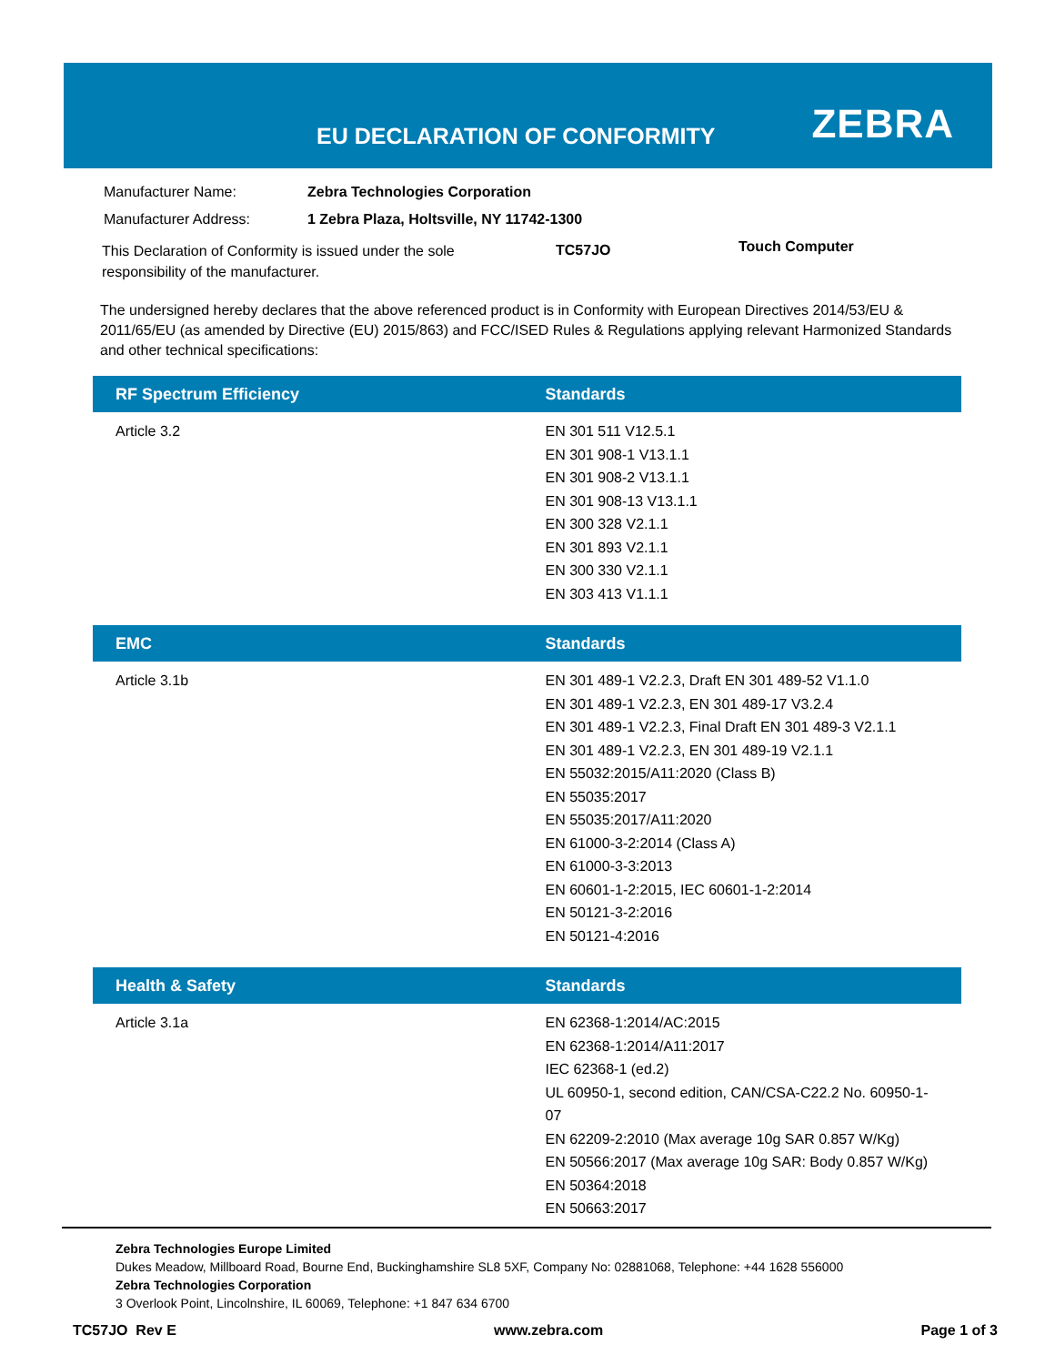EU DECLARATION OF CONFORMITY ZEBRA
| Manufacturer Name: | Zebra Technologies Corporation |
| Manufacturer Address: | 1 Zebra Plaza, Holtsville, NY 11742-1300 |
This Declaration of Conformity is issued under the sole responsibility of the manufacturer.
TC57JO Touch Computer
The undersigned hereby declares that the above referenced product is in Conformity with European Directives 2014/53/EU & 2011/65/EU (as amended by Directive (EU) 2015/863) and FCC/ISED Rules & Regulations applying relevant Harmonized Standards and other technical specifications:
| RF Spectrum Efficiency | Standards |
| --- | --- |
| Article 3.2 | EN 301 511 V12.5.1 EN 301 908-1 V13.1.1 EN 301 908-2 V13.1.1 EN 301 908-13 V13.1.1 EN 300 328 V2.1.1 EN 301 893 V2.1.1 EN 300 330 V2.1.1 EN 303 413 V1.1.1 |
| EMC | Standards |
| --- | --- |
| Article 3.1b | EN 301 489-1 V2.2.3, Draft EN 301 489-52 V1.1.0 EN 301 489-1 V2.2.3, EN 301 489-17 V3.2.4 EN 301 489-1 V2.2.3, Final Draft EN 301 489-3 V2.1.1 EN 301 489-1 V2.2.3, EN 301 489-19 V2.1.1 EN 55032:2015/A11:2020 (Class B) EN 55035:2017 EN 55035:2017/A11:2020 EN 61000-3-2:2014 (Class A) EN 61000-3-3:2013 EN 60601-1-2:2015, IEC 60601-1-2:2014 EN 50121-3-2:2016 EN 50121-4:2016 |
| Health & Safety | Standards |
| --- | --- |
| Article 3.1a | EN 62368-1:2014/AC:2015 EN 62368-1:2014/A11:2017 IEC 62368-1 (ed.2) UL 60950-1, second edition, CAN/CSA-C22.2 No. 60950-1-07 EN 62209-2:2010 (Max average 10g SAR 0.857 W/Kg) EN 50566:2017 (Max average 10g SAR: Body 0.857 W/Kg) EN 50364:2018 EN 50663:2017 |
Zebra Technologies Europe Limited
Dukes Meadow, Millboard Road, Bourne End, Buckinghamshire SL8 5XF, Company No: 02881068, Telephone: +44 1628 556000
Zebra Technologies Corporation
3 Overlook Point, Lincolnshire, IL 60069, Telephone: +1 847 634 6700
TC57JO Rev E www.zebra.com Page 1 of 3